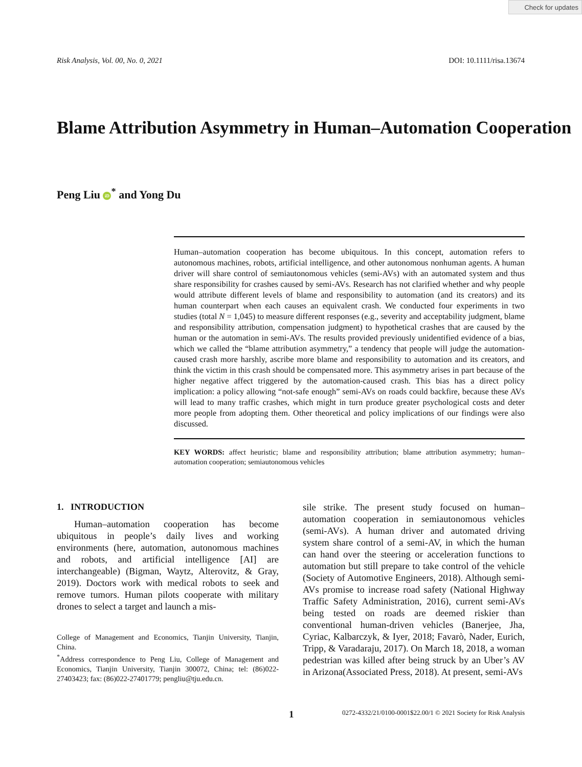Check for updates
Risk Analysis, Vol. 00, No. 0, 2021 DOI: 10.1111/risa.13674
Blame Attribution Asymmetry in Human–Automation Cooperation
Peng Liu iD<sup>*</sup> and Yong Du
Human–automation cooperation has become ubiquitous. In this concept, automation refers to autonomous machines, robots, artificial intelligence, and other autonomous nonhuman agents. A human driver will share control of semiautonomous vehicles (semi-AVs) with an automated system and thus share responsibility for crashes caused by semi-AVs. Research has not clarified whether and why people would attribute different levels of blame and responsibility to automation (and its creators) and its human counterpart when each causes an equivalent crash. We conducted four experiments in two studies (total N = 1,045) to measure different responses (e.g., severity and acceptability judgment, blame and responsibility attribution, compensation judgment) to hypothetical crashes that are caused by the human or the automation in semi-AVs. The results provided previously unidentified evidence of a bias, which we called the “blame attribution asymmetry,” a tendency that people will judge the automation-caused crash more harshly, ascribe more blame and responsibility to automation and its creators, and think the victim in this crash should be compensated more. This asymmetry arises in part because of the higher negative affect triggered by the automation-caused crash. This bias has a direct policy implication: a policy allowing “not-safe enough” semi-AVs on roads could backfire, because these AVs will lead to many traffic crashes, which might in turn produce greater psychological costs and deter more people from adopting them. Other theoretical and policy implications of our findings were also discussed.
KEY WORDS: affect heuristic; blame and responsibility attribution; blame attribution asymmetry; human–automation cooperation; semiautonomous vehicles
1. INTRODUCTION
Human–automation cooperation has become ubiquitous in people’s daily lives and working environments (here, automation, autonomous machines and robots, and artificial intelligence [AI] are interchangeable) (Bigman, Waytz, Alterovitz, & Gray, 2019). Doctors work with medical robots to seek and remove tumors. Human pilots cooperate with military drones to select a target and launch a mis-
College of Management and Economics, Tianjin University, Tianjin, China.
<sup>*</sup> Address correspondence to Peng Liu, College of Management and Economics, Tianjin University, Tianjin 300072, China; tel: (86)022-27403423; fax: (86)022-27401779; pengliu@tju.edu.cn.
sile strike. The present study focused on human–automation cooperation in semiautonomous vehicles (semi-AVs). A human driver and automated driving system share control of a semi-AV, in which the human can hand over the steering or acceleration functions to automation but still prepare to take control of the vehicle (Society of Automotive Engineers, 2018). Although semi-AVs promise to increase road safety (National Highway Traffic Safety Administration, 2016), current semi-AVs being tested on roads are deemed riskier than conventional human-driven vehicles (Banerjee, Jha, Cyriac, Kalbarczyk, & Iyer, 2018; Favarò, Nader, Eurich, Tripp, & Varadaraju, 2017). On March 18, 2018, a woman pedestrian was killed after being struck by an Uber’s AV in Arizona(Associated Press, 2018). At present, semi-AVs
1 0272-4332/21/0100-0001$22.00/1 © 2021 Society for Risk Analysis